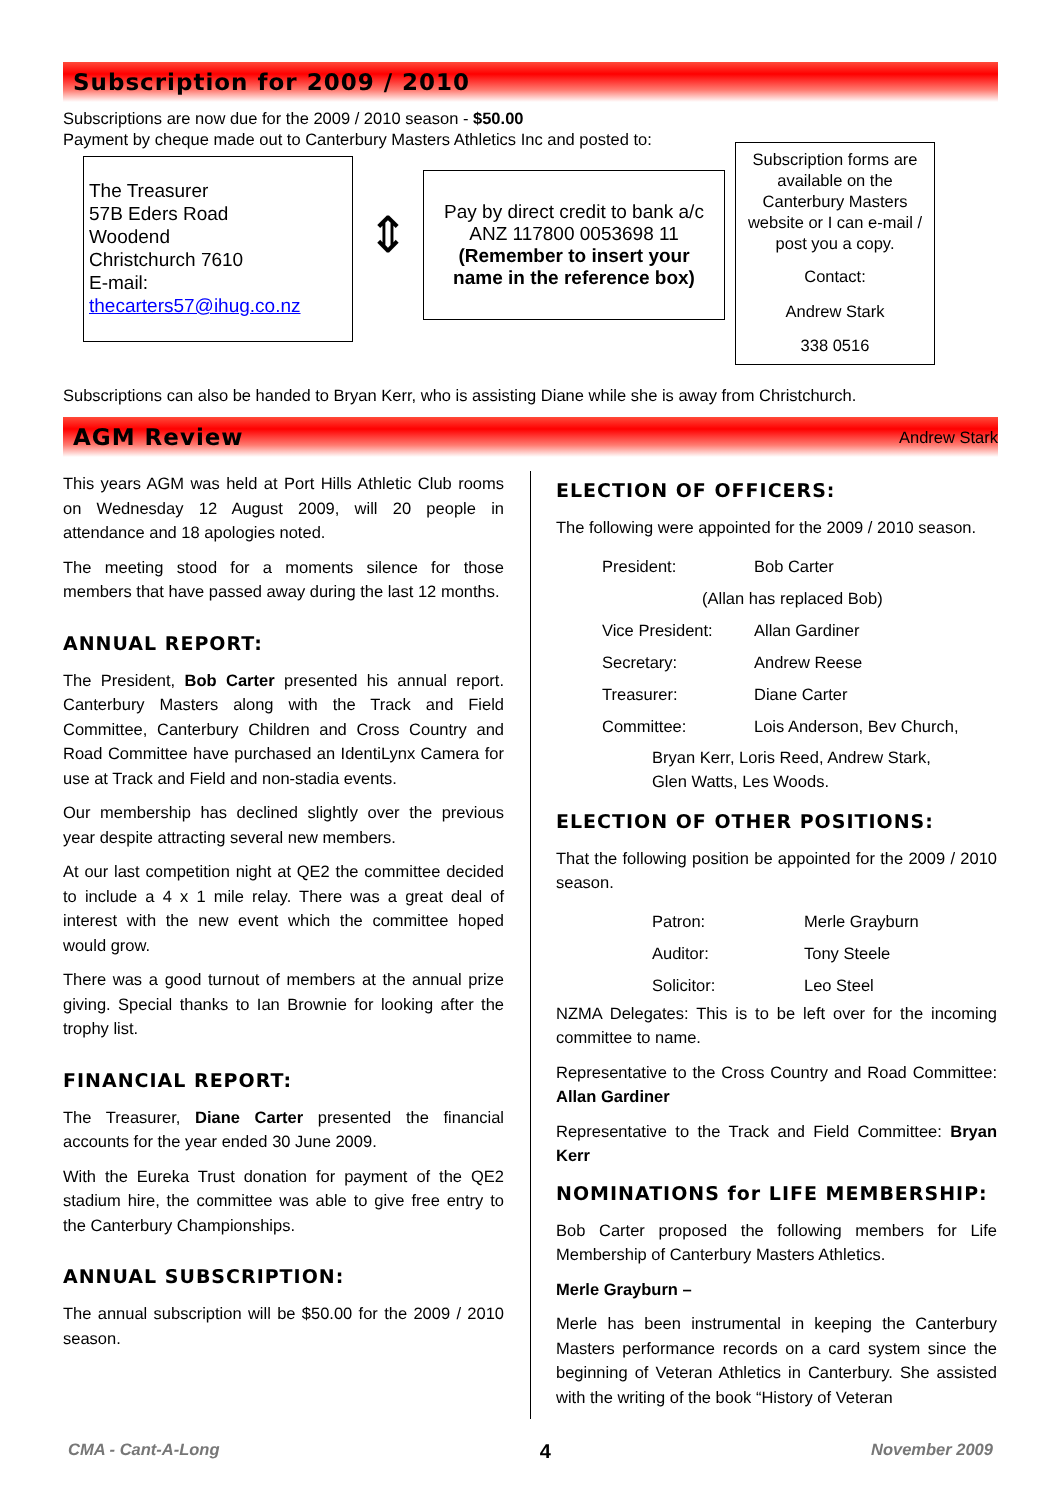Subscription for 2009 / 2010
Subscriptions are now due for the 2009 / 2010 season - $50.00
Payment by cheque made out to Canterbury Masters Athletics Inc and posted to:
The Treasurer
57B Eders Road
Woodend
Christchurch 7610
E-mail:
thecarters57@ihug.co.nz
⇕
Pay by direct credit to bank a/c ANZ 117800 0053698 11
(Remember to insert your name in the reference box)
Subscription forms are available on the Canterbury Masters website or I can e-mail / post you a copy.
Contact:
Andrew Stark
338 0516
Subscriptions can also be handed to Bryan Kerr, who is assisting Diane while she is away from Christchurch.
AGM Review
Andrew Stark
This years AGM was held at Port Hills Athletic Club rooms on Wednesday 12 August 2009, will 20 people in attendance and 18 apologies noted.
The meeting stood for a moments silence for those members that have passed away during the last 12 months.
ANNUAL REPORT:
The President, Bob Carter presented his annual report. Canterbury Masters along with the Track and Field Committee, Canterbury Children and Cross Country and Road Committee have purchased an IdentiLynx Camera for use at Track and Field and non-stadia events.
Our membership has declined slightly over the previous year despite attracting several new members.
At our last competition night at QE2 the committee decided to include a 4 x 1 mile relay. There was a great deal of interest with the new event which the committee hoped would grow.
There was a good turnout of members at the annual prize giving. Special thanks to Ian Brownie for looking after the trophy list.
FINANCIAL REPORT:
The Treasurer, Diane Carter presented the financial accounts for the year ended 30 June 2009.
With the Eureka Trust donation for payment of the QE2 stadium hire, the committee was able to give free entry to the Canterbury Championships.
ANNUAL SUBSCRIPTION:
The annual subscription will be $50.00 for the 2009 / 2010 season.
ELECTION OF OFFICERS:
The following were appointed for the 2009 / 2010 season.
| President: | Bob Carter |
| (Allan has replaced Bob) | |
| Vice President: | Allan Gardiner |
| Secretary: | Andrew Reese |
| Treasurer: | Diane Carter |
| Committee: | Lois Anderson, Bev Church, |
| Bryan Kerr, Loris Reed, Andrew Stark, Glen Watts, Les Woods. | |
ELECTION OF OTHER POSITIONS:
That the following position be appointed for the 2009 / 2010 season.
| Patron: | Merle Grayburn |
| Auditor: | Tony Steele |
| Solicitor: | Leo Steel |
NZMA Delegates: This is to be left over for the incoming committee to name.
Representative to the Cross Country and Road Committee: Allan Gardiner
Representative to the Track and Field Committee: Bryan Kerr
NOMINATIONS for LIFE MEMBERSHIP:
Bob Carter proposed the following members for Life Membership of Canterbury Masters Athletics.
Merle Grayburn –
Merle has been instrumental in keeping the Canterbury Masters performance records on a card system since the beginning of Veteran Athletics in Canterbury. She assisted with the writing of the book “History of Veteran
CMA - Cant-A-Long 4 November 2009